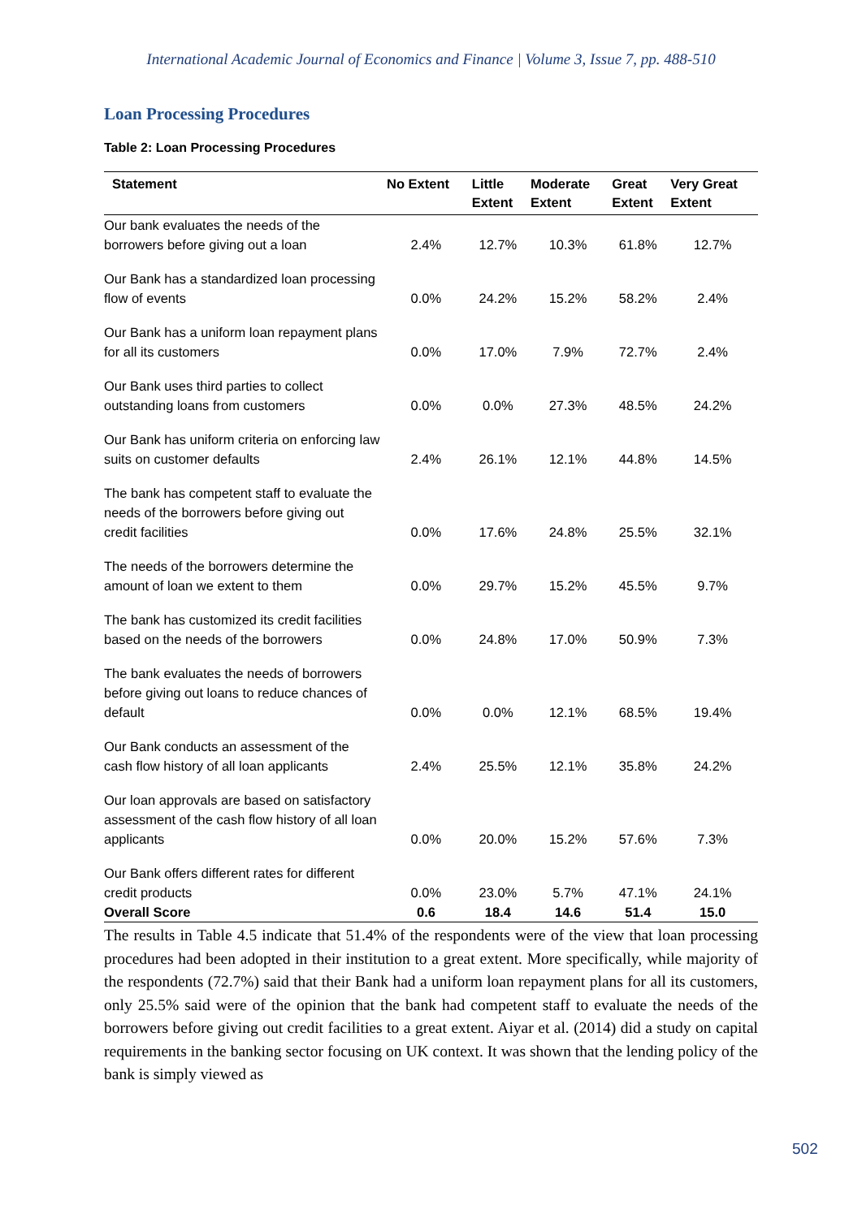International Academic Journal of Economics and Finance | Volume 3, Issue 7, pp. 488-510
Loan Processing Procedures
Table 2: Loan Processing Procedures
| Statement | No Extent | Little Extent | Moderate Extent | Great Extent | Very Great Extent |
| --- | --- | --- | --- | --- | --- |
| Our bank evaluates the needs of the borrowers before giving out a loan | 2.4% | 12.7% | 10.3% | 61.8% | 12.7% |
| Our Bank has a standardized loan processing flow of events | 0.0% | 24.2% | 15.2% | 58.2% | 2.4% |
| Our Bank has a uniform loan repayment plans for all its customers | 0.0% | 17.0% | 7.9% | 72.7% | 2.4% |
| Our Bank uses third parties to collect outstanding loans from customers | 0.0% | 0.0% | 27.3% | 48.5% | 24.2% |
| Our Bank has uniform criteria on enforcing law suits on customer defaults | 2.4% | 26.1% | 12.1% | 44.8% | 14.5% |
| The bank has competent staff to evaluate the needs of the borrowers before giving out credit facilities | 0.0% | 17.6% | 24.8% | 25.5% | 32.1% |
| The needs of the borrowers determine the amount of loan we extent to them | 0.0% | 29.7% | 15.2% | 45.5% | 9.7% |
| The bank has customized its credit facilities based on the needs of the borrowers | 0.0% | 24.8% | 17.0% | 50.9% | 7.3% |
| The bank evaluates the needs of borrowers before giving out loans to reduce chances of default | 0.0% | 0.0% | 12.1% | 68.5% | 19.4% |
| Our Bank conducts an assessment of the cash flow history of all loan applicants | 2.4% | 25.5% | 12.1% | 35.8% | 24.2% |
| Our loan approvals are based on satisfactory assessment of the cash flow history of all loan applicants | 0.0% | 20.0% | 15.2% | 57.6% | 7.3% |
| Our Bank offers different rates for different credit products | 0.0% | 23.0% | 5.7% | 47.1% | 24.1% |
| Overall Score | 0.6 | 18.4 | 14.6 | 51.4 | 15.0 |
The results in Table 4.5 indicate that 51.4% of the respondents were of the view that loan processing procedures had been adopted in their institution to a great extent. More specifically, while majority of the respondents (72.7%) said that their Bank had a uniform loan repayment plans for all its customers, only 25.5% said were of the opinion that the bank had competent staff to evaluate the needs of the borrowers before giving out credit facilities to a great extent. Aiyar et al. (2014) did a study on capital requirements in the banking sector focusing on UK context. It was shown that the lending policy of the bank is simply viewed as
502